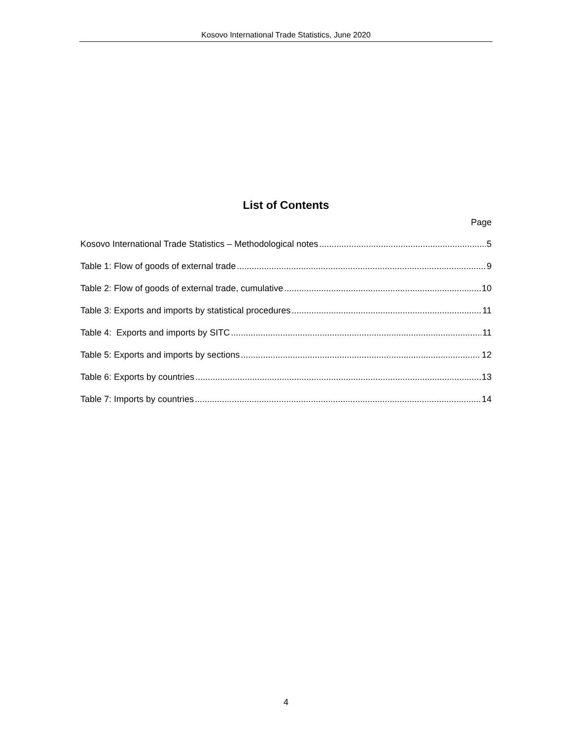Kosovo International Trade Statistics, June 2020
List of Contents
Page
Kosovo International Trade Statistics – Methodological notes 5
Table 1: Flow of goods of external trade 9
Table 2: Flow of goods of external trade, cumulative 10
Table 3: Exports and imports by statistical procedures 11
Table 4: Exports and imports by SITC 11
Table 5: Exports and imports by sections 12
Table 6: Exports by countries 13
Table 7: Imports by countries 14
4